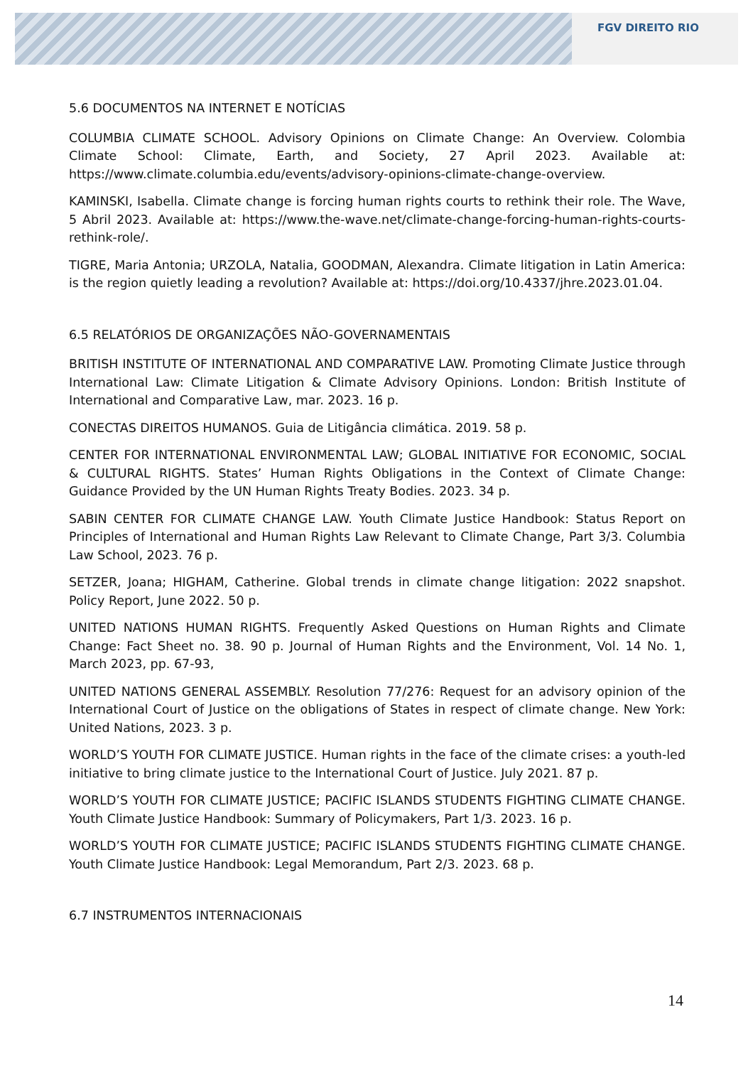FGV DIREITO RIO
5.6 DOCUMENTOS NA INTERNET E NOTÍCIAS
COLUMBIA CLIMATE SCHOOL. Advisory Opinions on Climate Change: An Overview. Colombia Climate School: Climate, Earth, and Society, 27 April 2023. Available at: https://www.climate.columbia.edu/events/advisory-opinions-climate-change-overview.
KAMINSKI, Isabella. Climate change is forcing human rights courts to rethink their role. The Wave, 5 Abril 2023. Available at: https://www.the-wave.net/climate-change-forcing-human-rights-courts-rethink-role/.
TIGRE, Maria Antonia; URZOLA, Natalia, GOODMAN, Alexandra. Climate litigation in Latin America: is the region quietly leading a revolution? Available at: https://doi.org/10.4337/jhre.2023.01.04.
6.5 RELATÓRIOS DE ORGANIZAÇÕES NÃO-GOVERNAMENTAIS
BRITISH INSTITUTE OF INTERNATIONAL AND COMPARATIVE LAW. Promoting Climate Justice through International Law: Climate Litigation & Climate Advisory Opinions. London: British Institute of International and Comparative Law, mar. 2023. 16 p.
CONECTAS DIREITOS HUMANOS. Guia de Litigância climática. 2019. 58 p.
CENTER FOR INTERNATIONAL ENVIRONMENTAL LAW; GLOBAL INITIATIVE FOR ECONOMIC, SOCIAL & CULTURAL RIGHTS. States’ Human Rights Obligations in the Context of Climate Change: Guidance Provided by the UN Human Rights Treaty Bodies. 2023. 34 p.
SABIN CENTER FOR CLIMATE CHANGE LAW. Youth Climate Justice Handbook: Status Report on Principles of International and Human Rights Law Relevant to Climate Change, Part 3/3. Columbia Law School, 2023. 76 p.
SETZER, Joana; HIGHAM, Catherine. Global trends in climate change litigation: 2022 snapshot. Policy Report, June 2022. 50 p.
UNITED NATIONS HUMAN RIGHTS. Frequently Asked Questions on Human Rights and Climate Change: Fact Sheet no. 38. 90 p. Journal of Human Rights and the Environment, Vol. 14 No. 1, March 2023, pp. 67-93,
UNITED NATIONS GENERAL ASSEMBLY. Resolution 77/276: Request for an advisory opinion of the International Court of Justice on the obligations of States in respect of climate change. New York: United Nations, 2023. 3 p.
WORLD’S YOUTH FOR CLIMATE JUSTICE. Human rights in the face of the climate crises: a youth-led initiative to bring climate justice to the International Court of Justice. July 2021. 87 p.
WORLD’S YOUTH FOR CLIMATE JUSTICE; PACIFIC ISLANDS STUDENTS FIGHTING CLIMATE CHANGE. Youth Climate Justice Handbook: Summary of Policymakers, Part 1/3. 2023. 16 p.
WORLD’S YOUTH FOR CLIMATE JUSTICE; PACIFIC ISLANDS STUDENTS FIGHTING CLIMATE CHANGE. Youth Climate Justice Handbook: Legal Memorandum, Part 2/3. 2023. 68 p.
6.7 INSTRUMENTOS INTERNACIONAIS
14